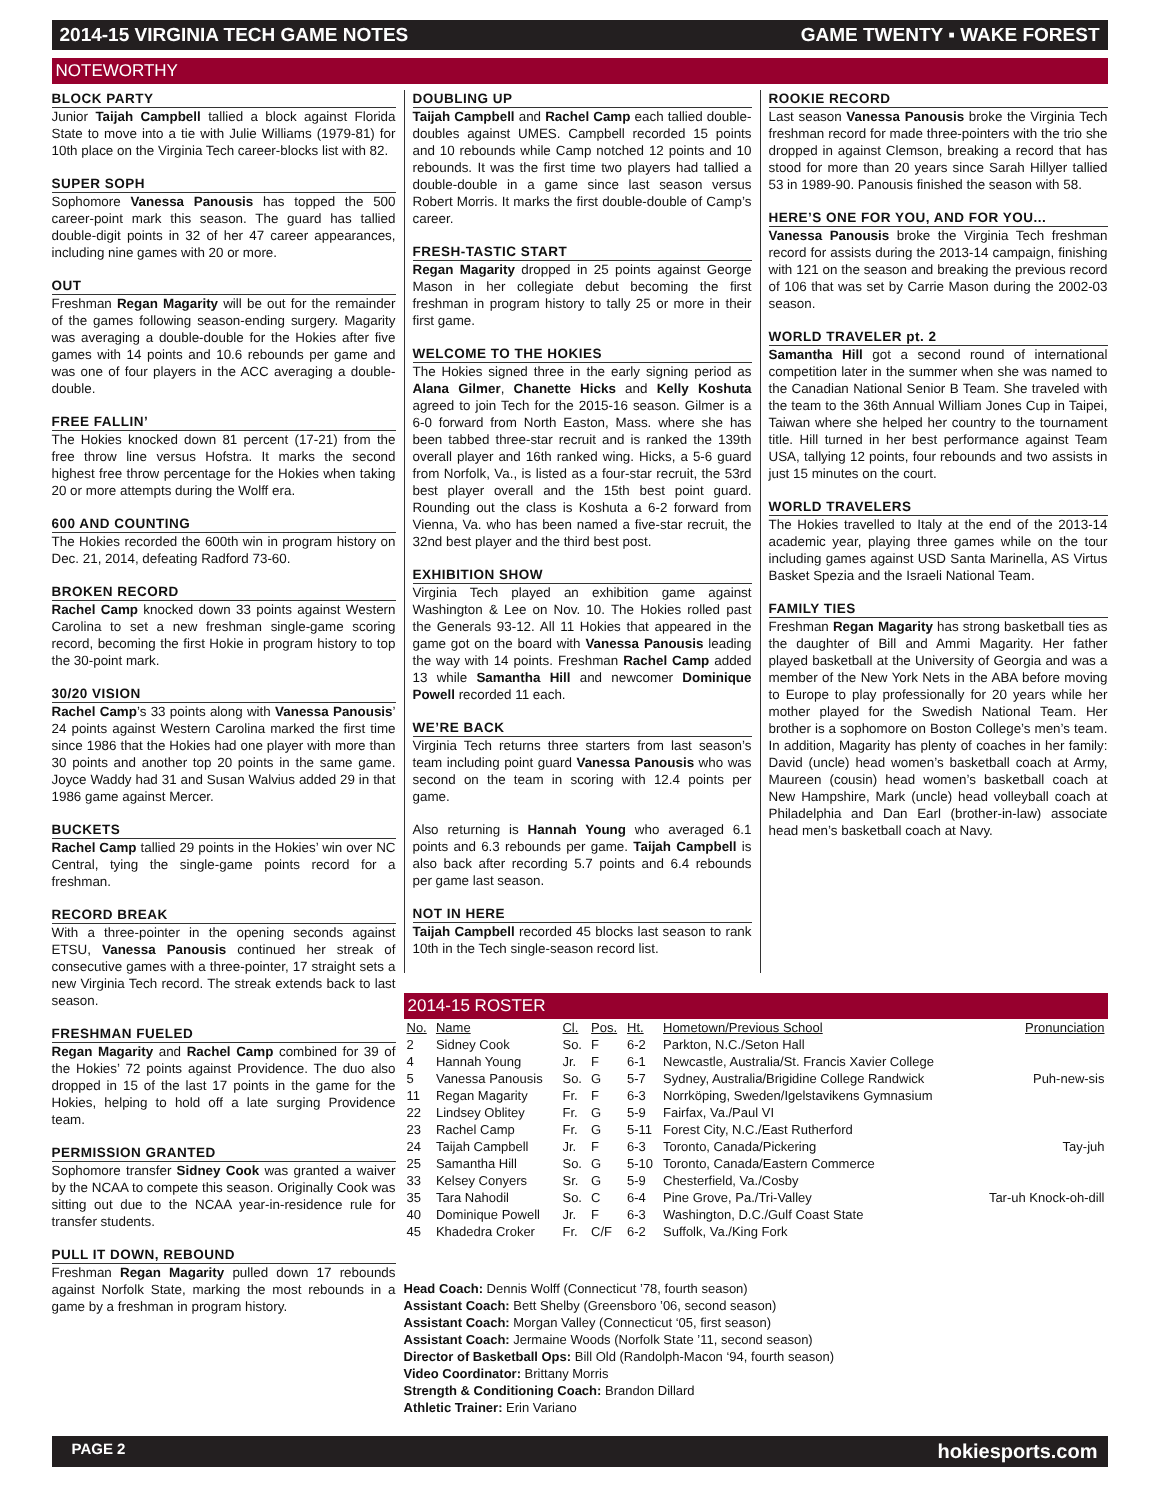2014-15 VIRGINIA TECH GAME NOTES GAME TWENTY ▪ WAKE FOREST
NOTEWORTHY
BLOCK PARTY
Junior Taijah Campbell tallied a block against Florida State to move into a tie with Julie Williams (1979-81) for 10th place on the Virginia Tech career-blocks list with 82.
SUPER SOPH
Sophomore Vanessa Panousis has topped the 500 career-point mark this season. The guard has tallied double-digit points in 32 of her 47 career appearances, including nine games with 20 or more.
OUT
Freshman Regan Magarity will be out for the remainder of the games following season-ending surgery. Magarity was averaging a double-double for the Hokies after five games with 14 points and 10.6 rebounds per game and was one of four players in the ACC averaging a double-double.
FREE FALLIN’
The Hokies knocked down 81 percent (17-21) from the free throw line versus Hofstra. It marks the second highest free throw percentage for the Hokies when taking 20 or more attempts during the Wolff era.
600 AND COUNTING
The Hokies recorded the 600th win in program history on Dec. 21, 2014, defeating Radford 73-60.
BROKEN RECORD
Rachel Camp knocked down 33 points against Western Carolina to set a new freshman single-game scoring record, becoming the first Hokie in program history to top the 30-point mark.
30/20 VISION
Rachel Camp’s 33 points along with Vanessa Panousis’ 24 points against Western Carolina marked the first time since 1986 that the Hokies had one player with more than 30 points and another top 20 points in the same game. Joyce Waddy had 31 and Susan Walvius added 29 in that 1986 game against Mercer.
BUCKETS
Rachel Camp tallied 29 points in the Hokies’ win over NC Central, tying the single-game points record for a freshman.
RECORD BREAK
With a three-pointer in the opening seconds against ETSU, Vanessa Panousis continued her streak of consecutive games with a three-pointer, 17 straight sets a new Virginia Tech record. The streak extends back to last season.
FRESHMAN FUELED
Regan Magarity and Rachel Camp combined for 39 of the Hokies’ 72 points against Providence. The duo also dropped in 15 of the last 17 points in the game for the Hokies, helping to hold off a late surging Providence team.
PERMISSION GRANTED
Sophomore transfer Sidney Cook was granted a waiver by the NCAA to compete this season. Originally Cook was sitting out due to the NCAA year-in-residence rule for transfer students.
PULL IT DOWN, REBOUND
Freshman Regan Magarity pulled down 17 rebounds against Norfolk State, marking the most rebounds in a game by a freshman in program history.
DOUBLING UP
Taijah Campbell and Rachel Camp each tallied double-doubles against UMES. Campbell recorded 15 points and 10 rebounds while Camp notched 12 points and 10 rebounds. It was the first time two players had tallied a double-double in a game since last season versus Robert Morris. It marks the first double-double of Camp’s career.
FRESH-TASTIC START
Regan Magarity dropped in 25 points against George Mason in her collegiate debut becoming the first freshman in program history to tally 25 or more in their first game.
WELCOME TO THE HOKIES
The Hokies signed three in the early signing period as Alana Gilmer, Chanette Hicks and Kelly Koshuta agreed to join Tech for the 2015-16 season. Gilmer is a 6-0 forward from North Easton, Mass. where she has been tabbed three-star recruit and is ranked the 139th overall player and 16th ranked wing. Hicks, a 5-6 guard from Norfolk, Va., is listed as a four-star recruit, the 53rd best player overall and the 15th best point guard. Rounding out the class is Koshuta a 6-2 forward from Vienna, Va. who has been named a five-star recruit, the 32nd best player and the third best post.
EXHIBITION SHOW
Virginia Tech played an exhibition game against Washington & Lee on Nov. 10. The Hokies rolled past the Generals 93-12. All 11 Hokies that appeared in the game got on the board with Vanessa Panousis leading the way with 14 points. Freshman Rachel Camp added 13 while Samantha Hill and newcomer Dominique Powell recorded 11 each.
WE’RE BACK
Virginia Tech returns three starters from last season’s team including point guard Vanessa Panousis who was second on the team in scoring with 12.4 points per game.
Also returning is Hannah Young who averaged 6.1 points and 6.3 rebounds per game. Taijah Campbell is also back after recording 5.7 points and 6.4 rebounds per game last season.
NOT IN HERE
Taijah Campbell recorded 45 blocks last season to rank 10th in the Tech single-season record list.
ROOKIE RECORD
Last season Vanessa Panousis broke the Virginia Tech freshman record for made three-pointers with the trio she dropped in against Clemson, breaking a record that has stood for more than 20 years since Sarah Hillyer tallied 53 in 1989-90. Panousis finished the season with 58.
HERE’S ONE FOR YOU, AND FOR YOU...
Vanessa Panousis broke the Virginia Tech freshman record for assists during the 2013-14 campaign, finishing with 121 on the season and breaking the previous record of 106 that was set by Carrie Mason during the 2002-03 season.
WORLD TRAVELER pt. 2
Samantha Hill got a second round of international competition later in the summer when she was named to the Canadian National Senior B Team. She traveled with the team to the 36th Annual William Jones Cup in Taipei, Taiwan where she helped her country to the tournament title. Hill turned in her best performance against Team USA, tallying 12 points, four rebounds and two assists in just 15 minutes on the court.
WORLD TRAVELERS
The Hokies travelled to Italy at the end of the 2013-14 academic year, playing three games while on the tour including games against USD Santa Marinella, AS Virtus Basket Spezia and the Israeli National Team.
FAMILY TIES
Freshman Regan Magarity has strong basketball ties as the daughter of Bill and Ammi Magarity. Her father played basketball at the University of Georgia and was a member of the New York Nets in the ABA before moving to Europe to play professionally for 20 years while her mother played for the Swedish National Team. Her brother is a sophomore on Boston College’s men’s team. In addition, Magarity has plenty of coaches in her family: David (uncle) head women’s basketball coach at Army, Maureen (cousin) head women’s basketball coach at New Hampshire, Mark (uncle) head volleyball coach at Philadelphia and Dan Earl (brother-in-law) associate head men’s basketball coach at Navy.
2014-15 ROSTER
| No. | Name | Cl. | Pos. | Ht. | Hometown/Previous School | Pronunciation |
| --- | --- | --- | --- | --- | --- | --- |
| 2 | Sidney Cook | So. | F | 6-2 | Parkton, N.C./Seton Hall | |
| 4 | Hannah Young | Jr. | F | 6-1 | Newcastle, Australia/St. Francis Xavier College | |
| 5 | Vanessa Panousis | So. | G | 5-7 | Sydney, Australia/Brigidine College Randwick | Puh-new-sis |
| 11 | Regan Magarity | Fr. | F | 6-3 | Norrköping, Sweden/Igelstavikens Gymnasium | |
| 22 | Lindsey Oblitey | Fr. | G | 5-9 | Fairfax, Va./Paul VI | |
| 23 | Rachel Camp | Fr. | G | 5-11 | Forest City, N.C./East Rutherford | |
| 24 | Taijah Campbell | Jr. | F | 6-3 | Toronto, Canada/Pickering | Tay-juh |
| 25 | Samantha Hill | So. | G | 5-10 | Toronto, Canada/Eastern Commerce | |
| 33 | Kelsey Conyers | Sr. | G | 5-9 | Chesterfield, Va./Cosby | |
| 35 | Tara Nahodil | So. | C | 6-4 | Pine Grove, Pa./Tri-Valley | Tar-uh Knock-oh-dill |
| 40 | Dominique Powell | Jr. | F | 6-3 | Washington, D.C./Gulf Coast State | |
| 45 | Khadedra Croker | Fr. | C/F | 6-2 | Suffolk, Va./King Fork | |
Head Coach: Dennis Wolff (Connecticut ’78, fourth season)
Assistant Coach: Bett Shelby (Greensboro ’06, second season)
Assistant Coach: Morgan Valley (Connecticut ‘05, first season)
Assistant Coach: Jermaine Woods (Norfolk State ’11, second season)
Director of Basketball Ops: Bill Old (Randolph-Macon ‘94, fourth season)
Video Coordinator: Brittany Morris
Strength & Conditioning Coach: Brandon Dillard
Athletic Trainer: Erin Variano
PAGE 2 hokiesports.com